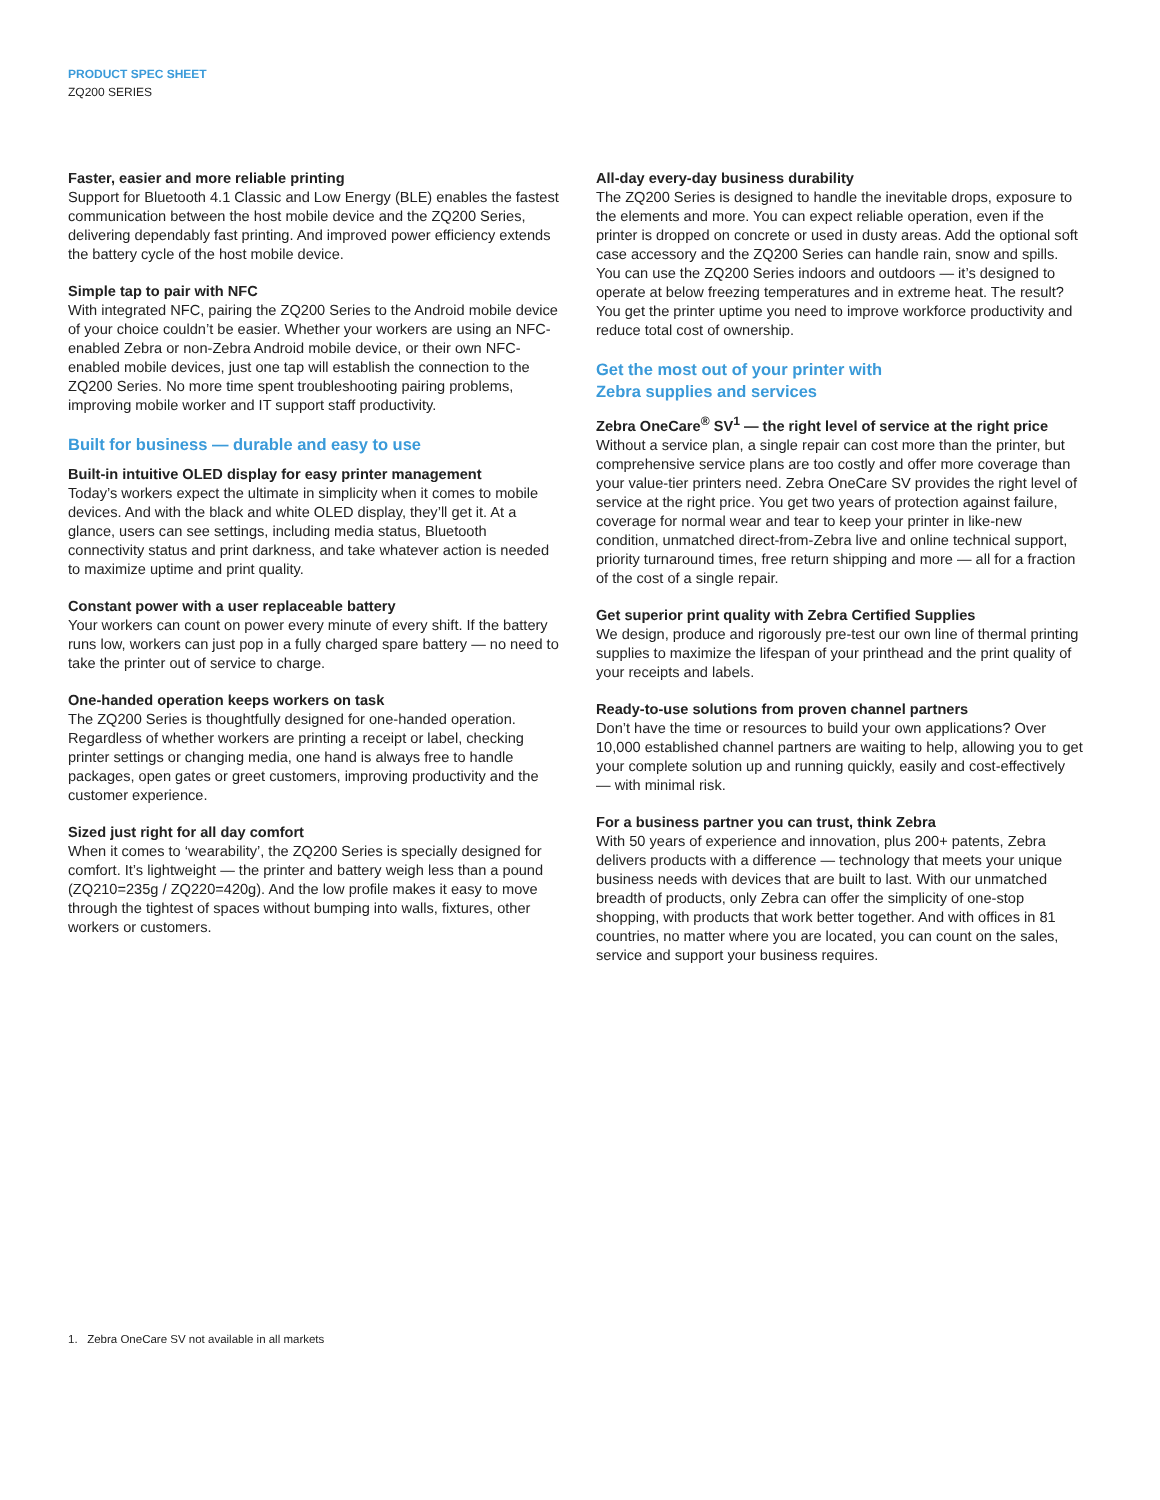PRODUCT SPEC SHEET
ZQ200 SERIES
Faster, easier and more reliable printing
Support for Bluetooth 4.1 Classic and Low Energy (BLE) enables the fastest communication between the host mobile device and the ZQ200 Series, delivering dependably fast printing. And improved power efficiency extends the battery cycle of the host mobile device.
Simple tap to pair with NFC
With integrated NFC, pairing the ZQ200 Series to the Android mobile device of your choice couldn’t be easier. Whether your workers are using an NFC-enabled Zebra or non-Zebra Android mobile device, or their own NFC-enabled mobile devices, just one tap will establish the connection to the ZQ200 Series. No more time spent troubleshooting pairing problems, improving mobile worker and IT support staff productivity.
Built for business — durable and easy to use
Built-in intuitive OLED display for easy printer management
Today’s workers expect the ultimate in simplicity when it comes to mobile devices. And with the black and white OLED display, they’ll get it. At a glance, users can see settings, including media status, Bluetooth connectivity status and print darkness, and take whatever action is needed to maximize uptime and print quality.
Constant power with a user replaceable battery
Your workers can count on power every minute of every shift. If the battery runs low, workers can just pop in a fully charged spare battery — no need to take the printer out of service to charge.
One-handed operation keeps workers on task
The ZQ200 Series is thoughtfully designed for one-handed operation. Regardless of whether workers are printing a receipt or label, checking printer settings or changing media, one hand is always free to handle packages, open gates or greet customers, improving productivity and the customer experience.
Sized just right for all day comfort
When it comes to ‘wearability’, the ZQ200 Series is specially designed for comfort. It’s lightweight — the printer and battery weigh less than a pound (ZQ210=235g / ZQ220=420g). And the low profile makes it easy to move through the tightest of spaces without bumping into walls, fixtures, other workers or customers.
All-day every-day business durability
The ZQ200 Series is designed to handle the inevitable drops, exposure to the elements and more. You can expect reliable operation, even if the printer is dropped on concrete or used in dusty areas. Add the optional soft case accessory and the ZQ200 Series can handle rain, snow and spills. You can use the ZQ200 Series indoors and outdoors — it’s designed to operate at below freezing temperatures and in extreme heat. The result? You get the printer uptime you need to improve workforce productivity and reduce total cost of ownership.
Get the most out of your printer with
Zebra supplies and services
Zebra OneCare<sup>®</sup> SV<sup>1</sup> — the right level of service at the right price
Without a service plan, a single repair can cost more than the printer, but comprehensive service plans are too costly and offer more coverage than your value-tier printers need. Zebra OneCare SV provides the right level of service at the right price. You get two years of protection against failure, coverage for normal wear and tear to keep your printer in like-new condition, unmatched direct-from-Zebra live and online technical support, priority turnaround times, free return shipping and more — all for a fraction of the cost of a single repair.
Get superior print quality with Zebra Certified Supplies
We design, produce and rigorously pre-test our own line of thermal printing supplies to maximize the lifespan of your printhead and the print quality of your receipts and labels.
Ready-to-use solutions from proven channel partners
Don’t have the time or resources to build your own applications? Over 10,000 established channel partners are waiting to help, allowing you to get your complete solution up and running quickly, easily and cost-effectively — with minimal risk.
For a business partner you can trust, think Zebra
With 50 years of experience and innovation, plus 200+ patents, Zebra delivers products with a difference — technology that meets your unique business needs with devices that are built to last. With our unmatched breadth of products, only Zebra can offer the simplicity of one-stop shopping, with products that work better together. And with offices in 81 countries, no matter where you are located, you can count on the sales, service and support your business requires.
1. Zebra OneCare SV not available in all markets